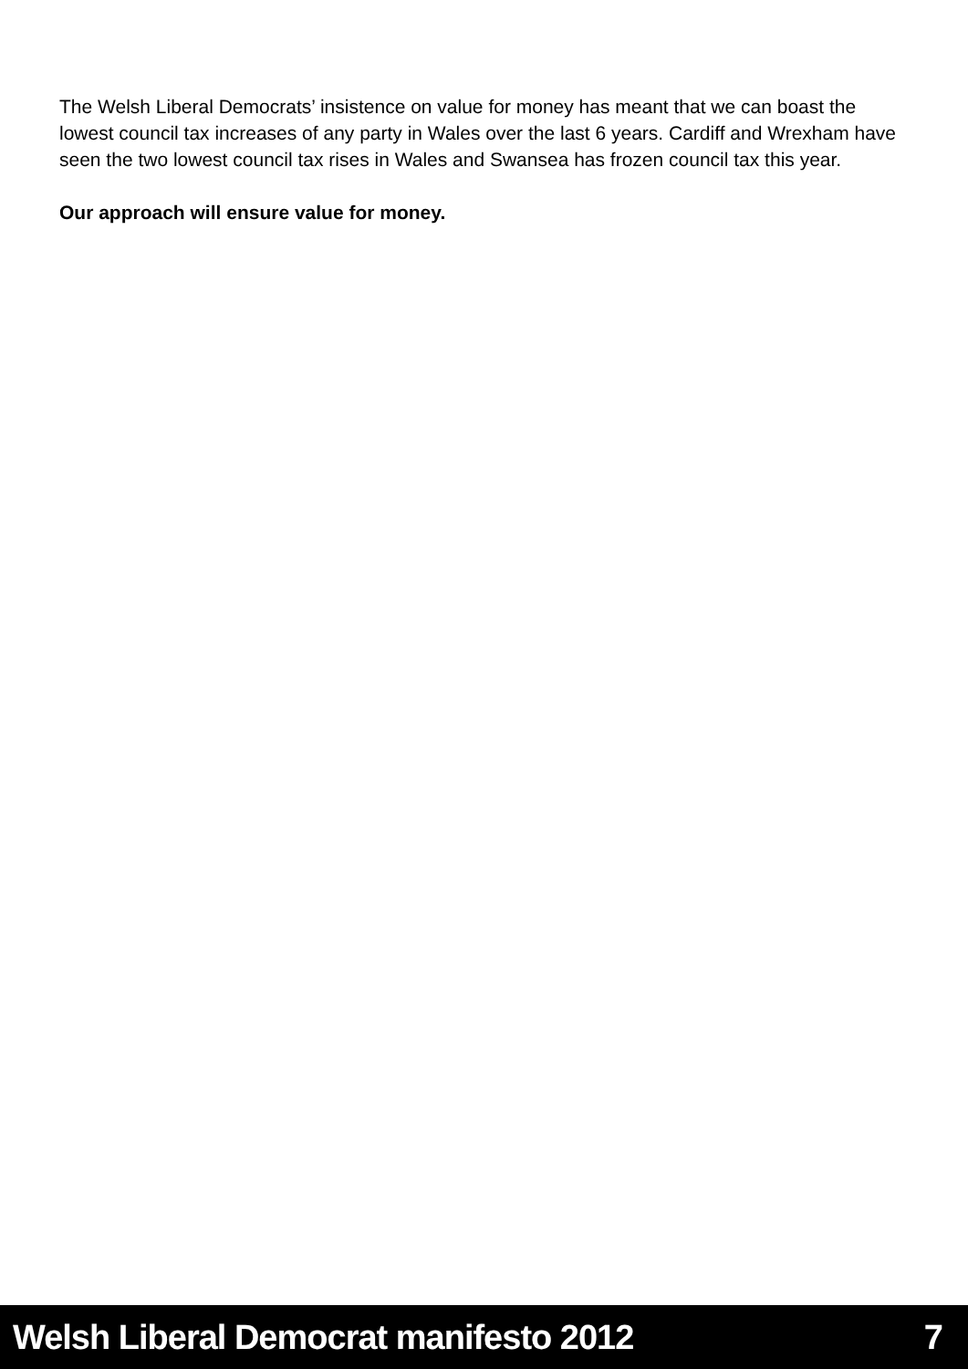The Welsh Liberal Democrats’ insistence on value for money has meant that we can boast the lowest council tax increases of any party in Wales over the last 6 years. Cardiff and Wrexham have seen the two lowest council tax rises in Wales and Swansea has frozen council tax this year.
Our approach will ensure value for money.
Welsh Liberal Democrat manifesto 2012 7